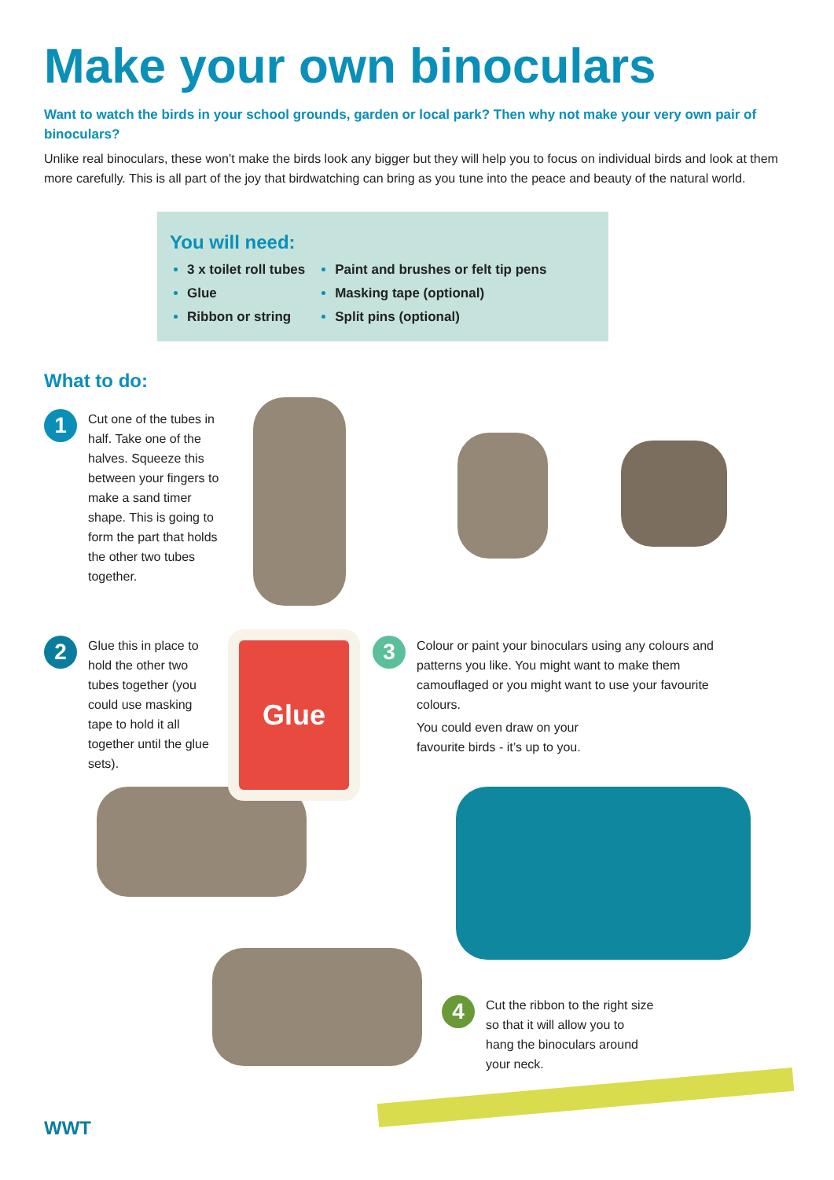Make your own binoculars
Want to watch the birds in your school grounds, garden or local park? Then why not make your very own pair of binoculars?
Unlike real binoculars, these won’t make the birds look any bigger but they will help you to focus on individual birds and look at them more carefully. This is all part of the joy that birdwatching can bring as you tune into the peace and beauty of the natural world.
You will need:
3 x toilet roll tubes
Glue
Ribbon or string
Paint and brushes or felt tip pens
Masking tape (optional)
Split pins (optional)
What to do:
Glue
1
Cut one of the tubes in half. Take one of the halves. Squeeze this between your fingers to make a sand timer shape. This is going to form the part that holds the other two tubes together.
2
Glue this in place to hold the other two tubes together (you could use masking tape to hold it all together until the glue sets).
3
Colour or paint your binoculars using any colours and patterns you like. You might want to make them camouflaged or you might want to use your favourite colours.
You could even draw on your favourite birds - it’s up to you.
4
Cut the ribbon to the right size so that it will allow you to hang the binoculars around your neck.
WWT